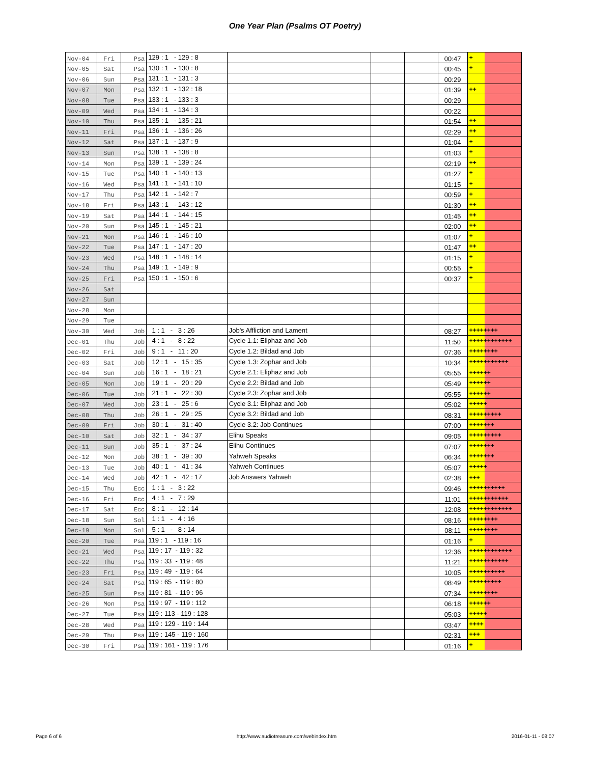One Year Plan (Psalms OT Poetry)
| Nov-04 | Fri | Psa | 129 : 1 - 129 : 8 | | | | 00:47 | + | |
| Nov-05 | Sat | Psa | 130 : 1 - 130 : 8 | | | | 00:45 | + | |
| Nov-06 | Sun | Psa | 131 : 1 - 131 : 3 | | | | 00:29 | | |
| Nov-07 | Mon | Psa | 132 : 1 - 132 : 18 | | | | 01:39 | ++ | |
| Nov-08 | Tue | Psa | 133 : 1 - 133 : 3 | | | | 00:29 | | |
| Nov-09 | Wed | Psa | 134 : 1 - 134 : 3 | | | | 00:22 | | |
| Nov-10 | Thu | Psa | 135 : 1 - 135 : 21 | | | | 01:54 | ++ | |
| Nov-11 | Fri | Psa | 136 : 1 - 136 : 26 | | | | 02:29 | ++ | |
| Nov-12 | Sat | Psa | 137 : 1 - 137 : 9 | | | | 01:04 | + | |
| Nov-13 | Sun | Psa | 138 : 1 - 138 : 8 | | | | 01:03 | + | |
| Nov-14 | Mon | Psa | 139 : 1 - 139 : 24 | | | | 02:19 | ++ | |
| Nov-15 | Tue | Psa | 140 : 1 - 140 : 13 | | | | 01:27 | + | |
| Nov-16 | Wed | Psa | 141 : 1 - 141 : 10 | | | | 01:15 | + | |
| Nov-17 | Thu | Psa | 142 : 1 - 142 : 7 | | | | 00:59 | + | |
| Nov-18 | Fri | Psa | 143 : 1 - 143 : 12 | | | | 01:30 | ++ | |
| Nov-19 | Sat | Psa | 144 : 1 - 144 : 15 | | | | 01:45 | ++ | |
| Nov-20 | Sun | Psa | 145 : 1 - 145 : 21 | | | | 02:00 | ++ | |
| Nov-21 | Mon | Psa | 146 : 1 - 146 : 10 | | | | 01:07 | + | |
| Nov-22 | Tue | Psa | 147 : 1 - 147 : 20 | | | | 01:47 | ++ | |
| Nov-23 | Wed | Psa | 148 : 1 - 148 : 14 | | | | 01:15 | + | |
| Nov-24 | Thu | Psa | 149 : 1 - 149 : 9 | | | | 00:55 | + | |
| Nov-25 | Fri | Psa | 150 : 1 - 150 : 6 | | | | 00:37 | + | |
| Nov-26 | Sat | | | | | | | | |
| Nov-27 | Sun | | | | | | | | |
| Nov-28 | Mon | | | | | | | | |
| Nov-29 | Tue | | | | | | | | |
| Nov-30 | Wed | Job | 1 : 1 - 3 : 26 | Job's Affliction and Lament | | | 08:27 | ++++++++ | |
| Dec-01 | Thu | Job | 4 : 1 - 8 : 22 | Cycle 1.1: Eliphaz and Job | | | 11:50 | ++++++++++++ | |
| Dec-02 | Fri | Job | 9 : 1 - 11 : 20 | Cycle 1.2: Bildad and Job | | | 07:36 | ++++++++ | |
| Dec-03 | Sat | Job | 12 : 1 - 15 : 35 | Cycle 1.3: Zophar and Job | | | 10:34 | +++++++++++ | |
| Dec-04 | Sun | Job | 16 : 1 - 18 : 21 | Cycle 2.1: Eliphaz and Job | | | 05:55 | ++++++ | |
| Dec-05 | Mon | Job | 19 : 1 - 20 : 29 | Cycle 2.2: Bildad and Job | | | 05:49 | ++++++ | |
| Dec-06 | Tue | Job | 21 : 1 - 22 : 30 | Cycle 2.3: Zophar and Job | | | 05:55 | ++++++ | |
| Dec-07 | Wed | Job | 23 : 1 - 25 : 6 | Cycle 3.1: Eliphaz and Job | | | 05:02 | +++++ | |
| Dec-08 | Thu | Job | 26 : 1 - 29 : 25 | Cycle 3.2: Bildad and Job | | | 08:31 | +++++++++ | |
| Dec-09 | Fri | Job | 30 : 1 - 31 : 40 | Cycle 3.2: Job Continues | | | 07:00 | +++++++ | |
| Dec-10 | Sat | Job | 32 : 1 - 34 : 37 | Elihu Speaks | | | 09:05 | +++++++++ | |
| Dec-11 | Sun | Job | 35 : 1 - 37 : 24 | Elihu Continues | | | 07:07 | +++++++ | |
| Dec-12 | Mon | Job | 38 : 1 - 39 : 30 | Yahweh Speaks | | | 06:34 | +++++++ | |
| Dec-13 | Tue | Job | 40 : 1 - 41 : 34 | Yahweh Continues | | | 05:07 | +++++ | |
| Dec-14 | Wed | Job | 42 : 1 - 42 : 17 | Job Answers Yahweh | | | 02:38 | +++ | |
| Dec-15 | Thu | Ecc | 1 : 1 - 3 : 22 | | | | 09:46 | ++++++++++ | |
| Dec-16 | Fri | Ecc | 4 : 1 - 7 : 29 | | | | 11:01 | +++++++++++ | |
| Dec-17 | Sat | Ecc | 8 : 1 - 12 : 14 | | | | 12:08 | ++++++++++++ | |
| Dec-18 | Sun | Sol | 1 : 1 - 4 : 16 | | | | 08:16 | ++++++++ | |
| Dec-19 | Mon | Sol | 5 : 1 - 8 : 14 | | | | 08:11 | ++++++++ | |
| Dec-20 | Tue | Psa | 119 : 1 - 119 : 16 | | | | 01:16 | + | |
| Dec-21 | Wed | Psa | 119 : 17 - 119 : 32 | | | | 12:36 | ++++++++++++ | |
| Dec-22 | Thu | Psa | 119 : 33 - 119 : 48 | | | | 11:21 | +++++++++++ | |
| Dec-23 | Fri | Psa | 119 : 49 - 119 : 64 | | | | 10:05 | ++++++++++ | |
| Dec-24 | Sat | Psa | 119 : 65 - 119 : 80 | | | | 08:49 | +++++++++ | |
| Dec-25 | Sun | Psa | 119 : 81 - 119 : 96 | | | | 07:34 | ++++++++ | |
| Dec-26 | Mon | Psa | 119 : 97 - 119 : 112 | | | | 06:18 | ++++++ | |
| Dec-27 | Tue | Psa | 119 : 113 - 119 : 128 | | | | 05:03 | +++++ | |
| Dec-28 | Wed | Psa | 119 : 129 - 119 : 144 | | | | 03:47 | ++++ | |
| Dec-29 | Thu | Psa | 119 : 145 - 119 : 160 | | | | 02:31 | +++ | |
| Dec-30 | Fri | Psa | 119 : 161 - 119 : 176 | | | | 01:16 | + | |
Page 6 of 6 http://www.audiotreasure.com/webindex.htm 2016-01-11 - 08:07